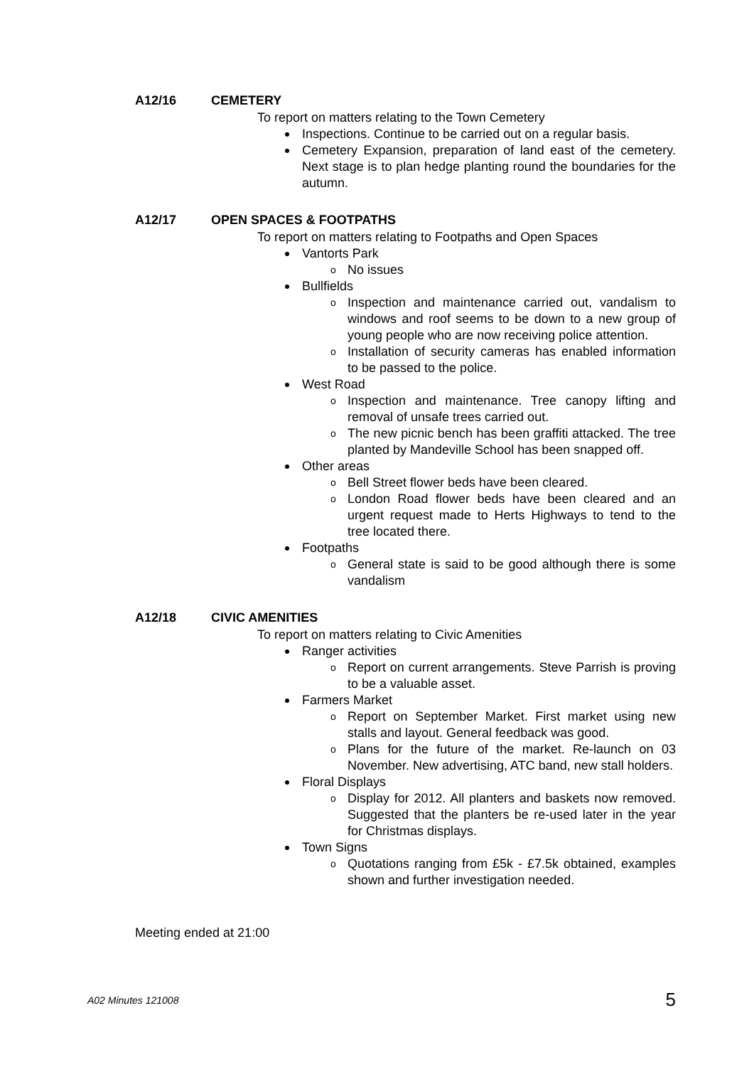A12/16 CEMETERY
To report on matters relating to the Town Cemetery
Inspections. Continue to be carried out on a regular basis.
Cemetery Expansion, preparation of land east of the cemetery. Next stage is to plan hedge planting round the boundaries for the autumn.
A12/17 OPEN SPACES & FOOTPATHS
To report on matters relating to Footpaths and Open Spaces
Vantorts Park
o No issues
Bullfields
o Inspection and maintenance carried out, vandalism to windows and roof seems to be down to a new group of young people who are now receiving police attention.
o Installation of security cameras has enabled information to be passed to the police.
West Road
o Inspection and maintenance. Tree canopy lifting and removal of unsafe trees carried out.
o The new picnic bench has been graffiti attacked. The tree planted by Mandeville School has been snapped off.
Other areas
o Bell Street flower beds have been cleared.
o London Road flower beds have been cleared and an urgent request made to Herts Highways to tend to the tree located there.
Footpaths
o General state is said to be good although there is some vandalism
A12/18 CIVIC AMENITIES
To report on matters relating to Civic Amenities
Ranger activities
o Report on current arrangements. Steve Parrish is proving to be a valuable asset.
Farmers Market
o Report on September Market. First market using new stalls and layout. General feedback was good.
o Plans for the future of the market. Re-launch on 03 November. New advertising, ATC band, new stall holders.
Floral Displays
o Display for 2012. All planters and baskets now removed. Suggested that the planters be re-used later in the year for Christmas displays.
Town Signs
o Quotations ranging from £5k - £7.5k obtained, examples shown and further investigation needed.
Meeting ended at 21:00
A02 Minutes 121008 5